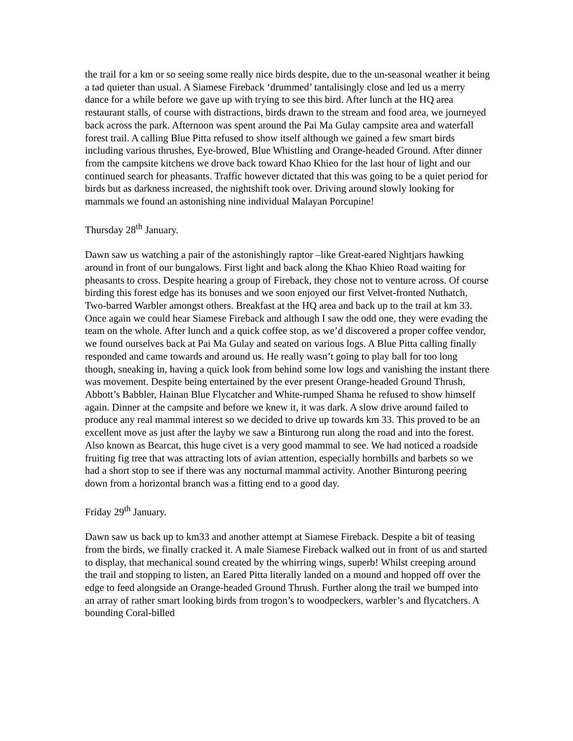the trail for a km or so seeing some really nice birds despite, due to the un-seasonal weather it being a tad quieter than usual. A Siamese Fireback ‘drummed’ tantalisingly close and led us a merry dance for a while before we gave up with trying to see this bird. After lunch at the HQ area restaurant stalls, of course with distractions, birds drawn to the stream and food area, we journeyed back across the park. Afternoon was spent around the Pai Ma Gulay campsite area and waterfall forest trail. A calling Blue Pitta refused to show itself although we gained a few smart birds including various thrushes, Eye-browed, Blue Whistling and Orange-headed Ground. After dinner from the campsite kitchens we drove back toward Khao Khieo for the last hour of light and our continued search for pheasants. Traffic however dictated that this was going to be a quiet period for birds but as darkness increased, the nightshift took over. Driving around slowly looking for mammals we found an astonishing nine individual Malayan Porcupine!
Thursday 28<sup>th</sup> January.
Dawn saw us watching a pair of the astonishingly raptor –like Great-eared Nightjars hawking around in front of our bungalows. First light and back along the Khao Khieo Road waiting for pheasants to cross. Despite hearing a group of Fireback, they chose not to venture across. Of course birding this forest edge has its bonuses and we soon enjoyed our first Velvet-fronted Nuthatch, Two-barred Warbler amongst others. Breakfast at the HQ area and back up to the trail at km 33. Once again we could hear Siamese Fireback and although I saw the odd one, they were evading the team on the whole. After lunch and a quick coffee stop, as we’d discovered a proper coffee vendor, we found ourselves back at Pai Ma Gulay and seated on various logs. A Blue Pitta calling finally responded and came towards and around us. He really wasn’t going to play ball for too long though, sneaking in, having a quick look from behind some low logs and vanishing the instant there was movement. Despite being entertained by the ever present Orange-headed Ground Thrush, Abbott’s Babbler, Hainan Blue Flycatcher and White-rumped Shama he refused to show himself again. Dinner at the campsite and before we knew it, it was dark. A slow drive around failed to produce any real mammal interest so we decided to drive up towards km 33. This proved to be an excellent move as just after the layby we saw a Binturong run along the road and into the forest. Also known as Bearcat, this huge civet is a very good mammal to see. We had noticed a roadside fruiting fig tree that was attracting lots of avian attention, especially hornbills and barbets so we had a short stop to see if there was any nocturnal mammal activity. Another Binturong peering down from a horizontal branch was a fitting end to a good day.
Friday 29<sup>th</sup> January.
Dawn saw us back up to km33 and another attempt at Siamese Fireback. Despite a bit of teasing from the birds, we finally cracked it. A male Siamese Fireback walked out in front of us and started to display, that mechanical sound created by the whirring wings, superb! Whilst creeping around the trail and stopping to listen, an Eared Pitta literally landed on a mound and hopped off over the edge to feed alongside an Orange-headed Ground Thrush. Further along the trail we bumped into an array of rather smart looking birds from trogon’s to woodpeckers, warbler’s and flycatchers. A bounding Coral-billed